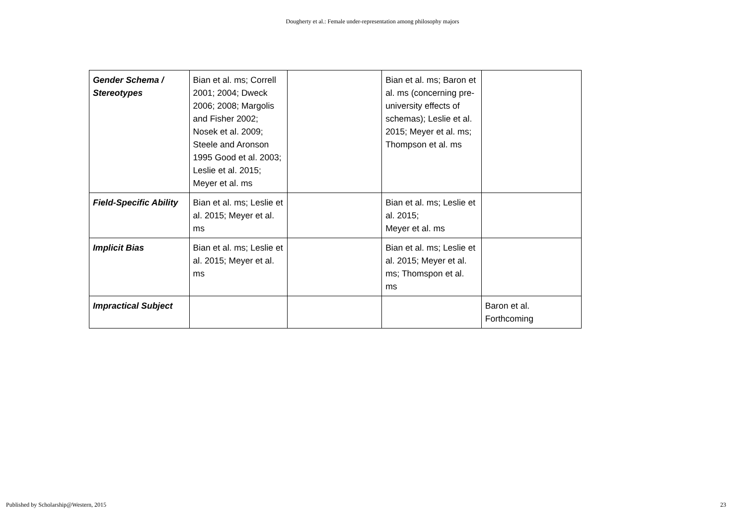Dougherty et al.: Female under-representation among philosophy majors
| Gender Schema / Stereotypes | Bian et al. ms; Correll 2001; 2004; Dweck 2006; 2008; Margolis and Fisher 2002; Nosek et al. 2009; Steele and Aronson 1995 Good et al. 2003; Leslie et al. 2015; Meyer et al. ms | | Bian et al. ms; Baron et al. ms (concerning pre-university effects of schemas); Leslie et al. 2015; Meyer et al. ms; Thompson et al. ms | |
| Field-Specific Ability | Bian et al. ms; Leslie et al. 2015; Meyer et al. ms | | Bian et al. ms; Leslie et al. 2015; Meyer et al. ms | |
| Implicit Bias | Bian et al. ms; Leslie et al. 2015; Meyer et al. ms | | Bian et al. ms; Leslie et al. 2015; Meyer et al. ms; Thomspon et al. ms | |
| Impractical Subject | | | | Baron et al. Forthcoming |
Published by Scholarship@Western, 2015 23